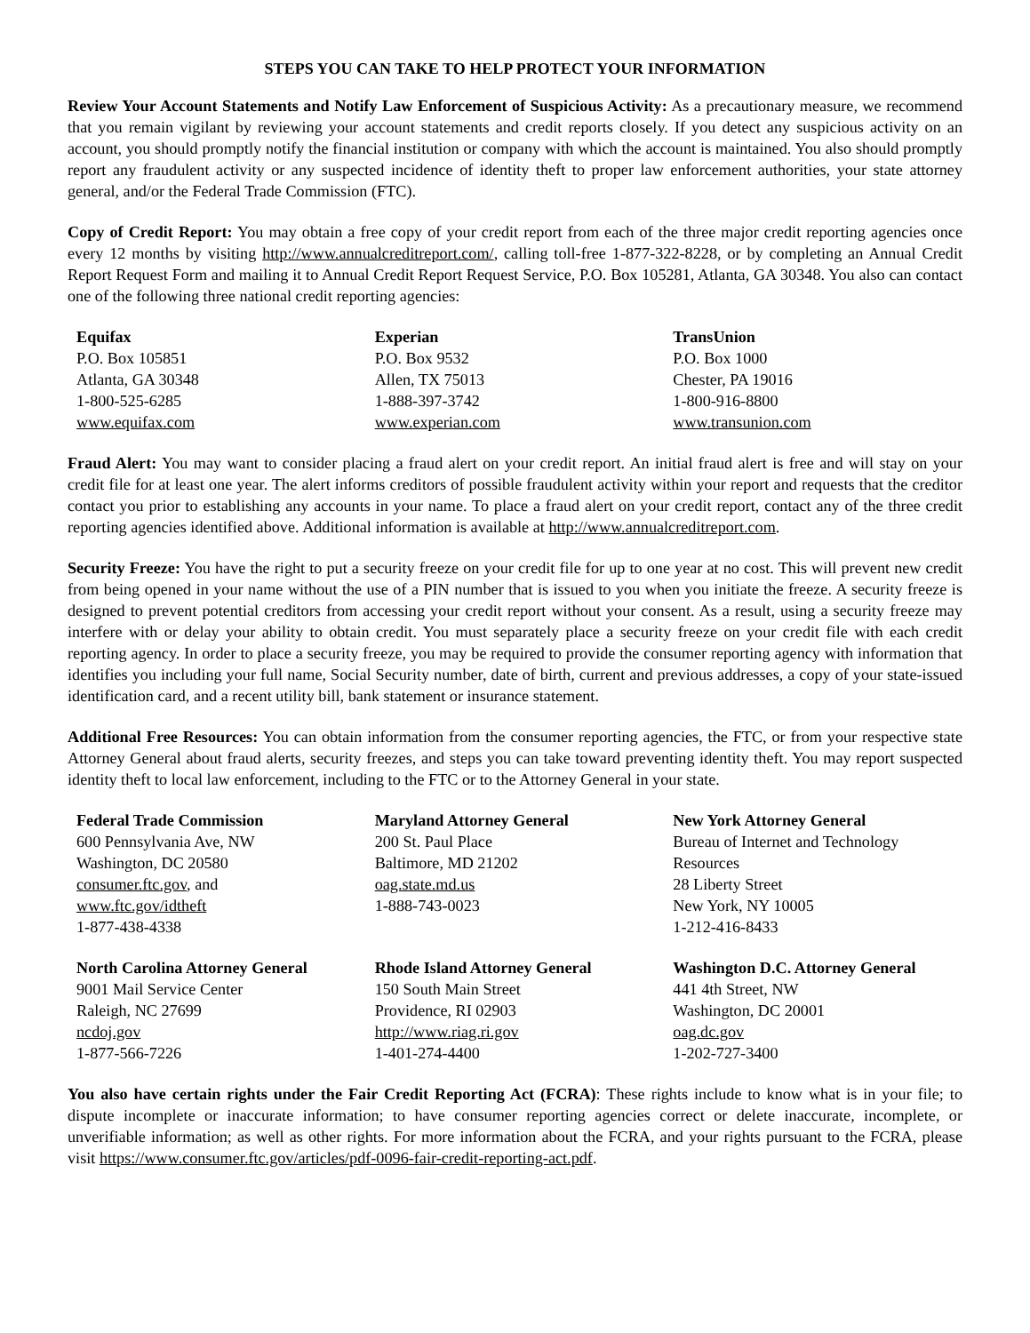STEPS YOU CAN TAKE TO HELP PROTECT YOUR INFORMATION
Review Your Account Statements and Notify Law Enforcement of Suspicious Activity: As a precautionary measure, we recommend that you remain vigilant by reviewing your account statements and credit reports closely. If you detect any suspicious activity on an account, you should promptly notify the financial institution or company with which the account is maintained. You also should promptly report any fraudulent activity or any suspected incidence of identity theft to proper law enforcement authorities, your state attorney general, and/or the Federal Trade Commission (FTC).
Copy of Credit Report: You may obtain a free copy of your credit report from each of the three major credit reporting agencies once every 12 months by visiting http://www.annualcreditreport.com/, calling toll-free 1-877-322-8228, or by completing an Annual Credit Report Request Form and mailing it to Annual Credit Report Request Service, P.O. Box 105281, Atlanta, GA 30348. You also can contact one of the following three national credit reporting agencies:
| Equifax P.O. Box 105851 Atlanta, GA 30348 1-800-525-6285 www.equifax.com | Experian P.O. Box 9532 Allen, TX 75013 1-888-397-3742 www.experian.com | TransUnion P.O. Box 1000 Chester, PA 19016 1-800-916-8800 www.transunion.com |
Fraud Alert: You may want to consider placing a fraud alert on your credit report. An initial fraud alert is free and will stay on your credit file for at least one year. The alert informs creditors of possible fraudulent activity within your report and requests that the creditor contact you prior to establishing any accounts in your name. To place a fraud alert on your credit report, contact any of the three credit reporting agencies identified above. Additional information is available at http://www.annualcreditreport.com.
Security Freeze: You have the right to put a security freeze on your credit file for up to one year at no cost. This will prevent new credit from being opened in your name without the use of a PIN number that is issued to you when you initiate the freeze. A security freeze is designed to prevent potential creditors from accessing your credit report without your consent. As a result, using a security freeze may interfere with or delay your ability to obtain credit. You must separately place a security freeze on your credit file with each credit reporting agency. In order to place a security freeze, you may be required to provide the consumer reporting agency with information that identifies you including your full name, Social Security number, date of birth, current and previous addresses, a copy of your state-issued identification card, and a recent utility bill, bank statement or insurance statement.
Additional Free Resources: You can obtain information from the consumer reporting agencies, the FTC, or from your respective state Attorney General about fraud alerts, security freezes, and steps you can take toward preventing identity theft. You may report suspected identity theft to local law enforcement, including to the FTC or to the Attorney General in your state.
| Federal Trade Commission 600 Pennsylvania Ave, NW Washington, DC 20580 consumer.ftc.gov , and www.ftc.gov/idtheft 1-877-438-4338 | Maryland Attorney General 200 St. Paul Place Baltimore, MD 21202 oag.state.md.us 1-888-743-0023 | New York Attorney General Bureau of Internet and Technology Resources 28 Liberty Street New York, NY 10005 1-212-416-8433 |
| North Carolina Attorney General 9001 Mail Service Center Raleigh, NC 27699 ncdoj.gov 1-877-566-7226 | Rhode Island Attorney General 150 South Main Street Providence, RI 02903 http://www.riag.ri.gov 1-401-274-4400 | Washington D.C. Attorney General 441 4th Street, NW Washington, DC 20001 oag.dc.gov 1-202-727-3400 |
You also have certain rights under the Fair Credit Reporting Act (FCRA): These rights include to know what is in your file; to dispute incomplete or inaccurate information; to have consumer reporting agencies correct or delete inaccurate, incomplete, or unverifiable information; as well as other rights. For more information about the FCRA, and your rights pursuant to the FCRA, please visit https://www.consumer.ftc.gov/articles/pdf-0096-fair-credit-reporting-act.pdf.